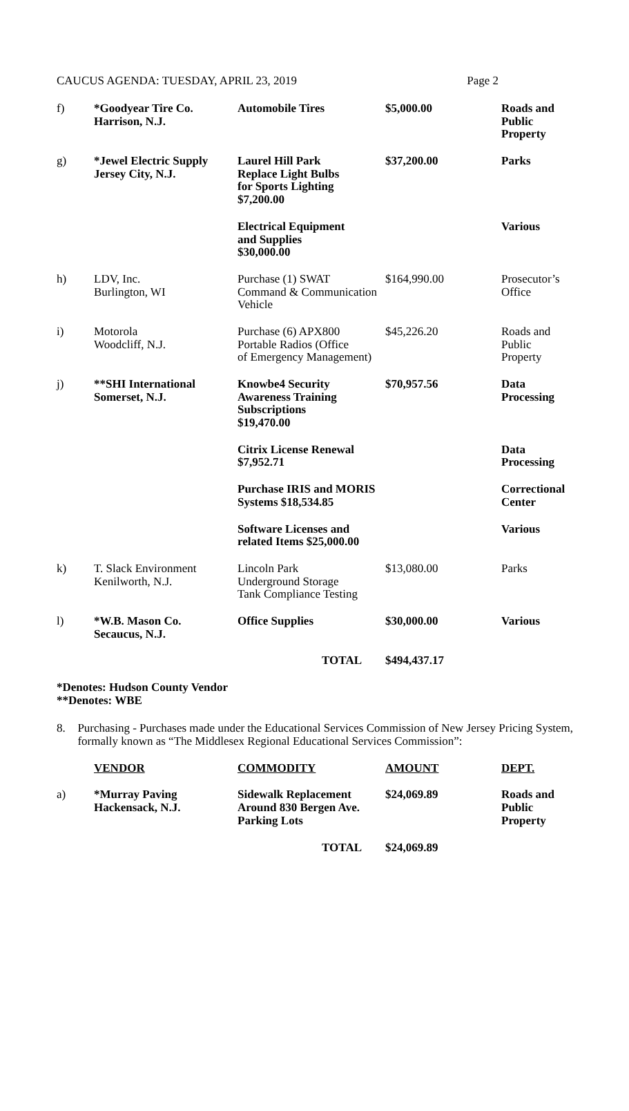CAUCUS AGENDA: TUESDAY, APRIL 23, 2019 Page 2
| f) | *Goodyear Tire Co. Harrison, N.J. | Automobile Tires | $5,000.00 | Roads and Public Property |
| g) | *Jewel Electric Supply Jersey City, N.J. | Laurel Hill Park Replace Light Bulbs for Sports Lighting $7,200.00 | $37,200.00 | Parks |
| | | Electrical Equipment and Supplies $30,000.00 | | Various |
| h) | LDV, Inc. Burlington, WI | Purchase (1) SWAT Command & Communication Vehicle | $164,990.00 | Prosecutor’s Office |
| i) | Motorola Woodcliff, N.J. | Purchase (6) APX800 Portable Radios (Office of Emergency Management) | $45,226.20 | Roads and Public Property |
| j) | **SHI International Somerset, N.J. | Knowbe4 Security Awareness Training Subscriptions $19,470.00 | $70,957.56 | Data Processing |
| | | Citrix License Renewal $7,952.71 | | Data Processing |
| | | Purchase IRIS and MORIS Systems $18,534.85 | | Correctional Center |
| | | Software Licenses and related Items $25,000.00 | | Various |
| k) | T. Slack Environment Kenilworth, N.J. | Lincoln Park Underground Storage Tank Compliance Testing | $13,080.00 | Parks |
| l) | *W.B. Mason Co. Secaucus, N.J. | Office Supplies | $30,000.00 | Various |
| | | TOTAL | $494,437.17 | |
*Denotes: Hudson County Vendor
**Denotes: WBE
8. Purchasing - Purchases made under the Educational Services Commission of New Jersey Pricing System, formally known as “The Middlesex Regional Educational Services Commission”:
| | VENDOR | COMMODITY | AMOUNT | DEPT. |
| a) | *Murray Paving Hackensack, N.J. | Sidewalk Replacement Around 830 Bergen Ave. Parking Lots | $24,069.89 | Roads and Public Property |
| | | TOTAL | $24,069.89 | |